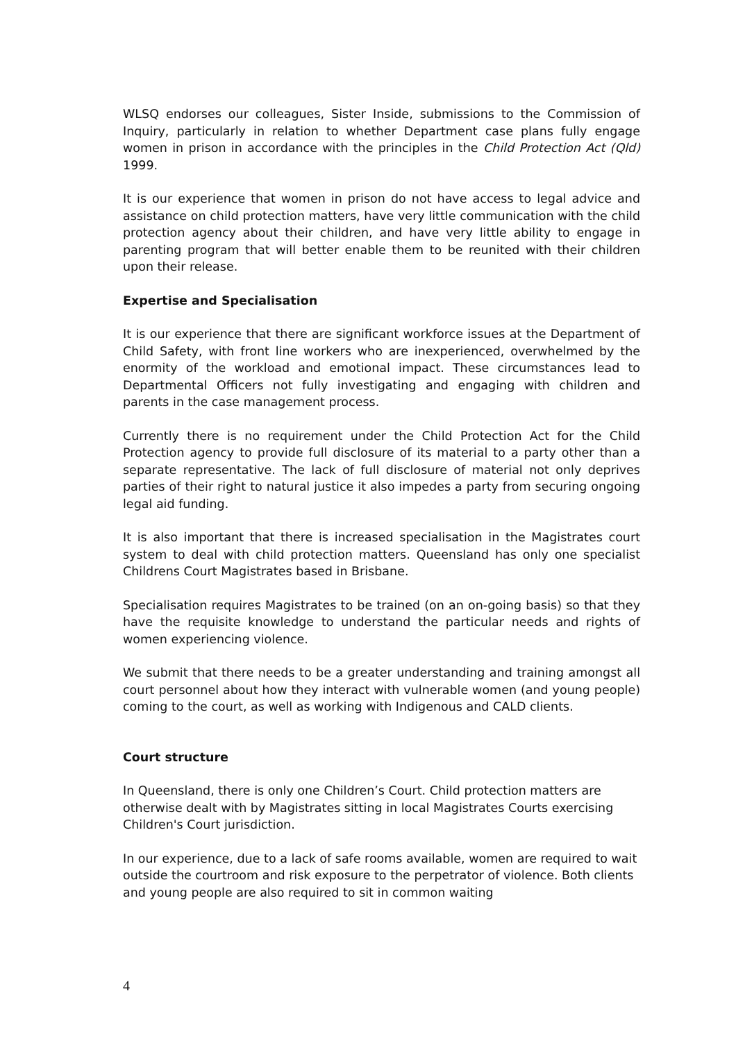WLSQ endorses our colleagues, Sister Inside, submissions to the Commission of Inquiry, particularly in relation to whether Department case plans fully engage women in prison in accordance with the principles in the Child Protection Act (Qld) 1999.
It is our experience that women in prison do not have access to legal advice and assistance on child protection matters, have very little communication with the child protection agency about their children, and have very little ability to engage in parenting program that will better enable them to be reunited with their children upon their release.
Expertise and Specialisation
It is our experience that there are significant workforce issues at the Department of Child Safety, with front line workers who are inexperienced, overwhelmed by the enormity of the workload and emotional impact. These circumstances lead to Departmental Officers not fully investigating and engaging with children and parents in the case management process.
Currently there is no requirement under the Child Protection Act for the Child Protection agency to provide full disclosure of its material to a party other than a separate representative. The lack of full disclosure of material not only deprives parties of their right to natural justice it also impedes a party from securing ongoing legal aid funding.
It is also important that there is increased specialisation in the Magistrates court system to deal with child protection matters. Queensland has only one specialist Childrens Court Magistrates based in Brisbane.
Specialisation requires Magistrates to be trained (on an on-going basis) so that they have the requisite knowledge to understand the particular needs and rights of women experiencing violence.
We submit that there needs to be a greater understanding and training amongst all court personnel about how they interact with vulnerable women (and young people) coming to the court, as well as working with Indigenous and CALD clients.
Court structure
In Queensland, there is only one Children’s Court. Child protection matters are otherwise dealt with by Magistrates sitting in local Magistrates Courts exercising Children's Court jurisdiction.
In our experience, due to a lack of safe rooms available, women are required to wait outside the courtroom and risk exposure to the perpetrator of violence. Both clients and young people are also required to sit in common waiting
4